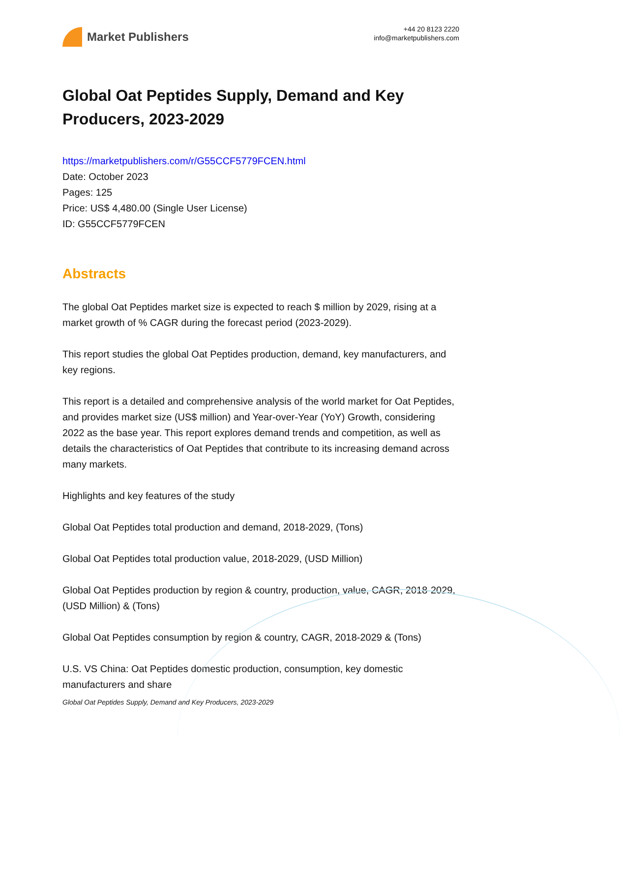Market Publishers
+44 20 8123 2220
info@marketpublishers.com
Global Oat Peptides Supply, Demand and Key Producers, 2023-2029
https://marketpublishers.com/r/G55CCF5779FCEN.html
Date: October 2023
Pages: 125
Price: US$ 4,480.00 (Single User License)
ID: G55CCF5779FCEN
Abstracts
The global Oat Peptides market size is expected to reach $ million by 2029, rising at a market growth of % CAGR during the forecast period (2023-2029).
This report studies the global Oat Peptides production, demand, key manufacturers, and key regions.
This report is a detailed and comprehensive analysis of the world market for Oat Peptides, and provides market size (US$ million) and Year-over-Year (YoY) Growth, considering 2022 as the base year. This report explores demand trends and competition, as well as details the characteristics of Oat Peptides that contribute to its increasing demand across many markets.
Highlights and key features of the study
Global Oat Peptides total production and demand, 2018-2029, (Tons)
Global Oat Peptides total production value, 2018-2029, (USD Million)
Global Oat Peptides production by region & country, production, value, CAGR, 2018-2029, (USD Million) & (Tons)
Global Oat Peptides consumption by region & country, CAGR, 2018-2029 & (Tons)
U.S. VS China: Oat Peptides domestic production, consumption, key domestic manufacturers and share
Global Oat Peptides Supply, Demand and Key Producers, 2023-2029